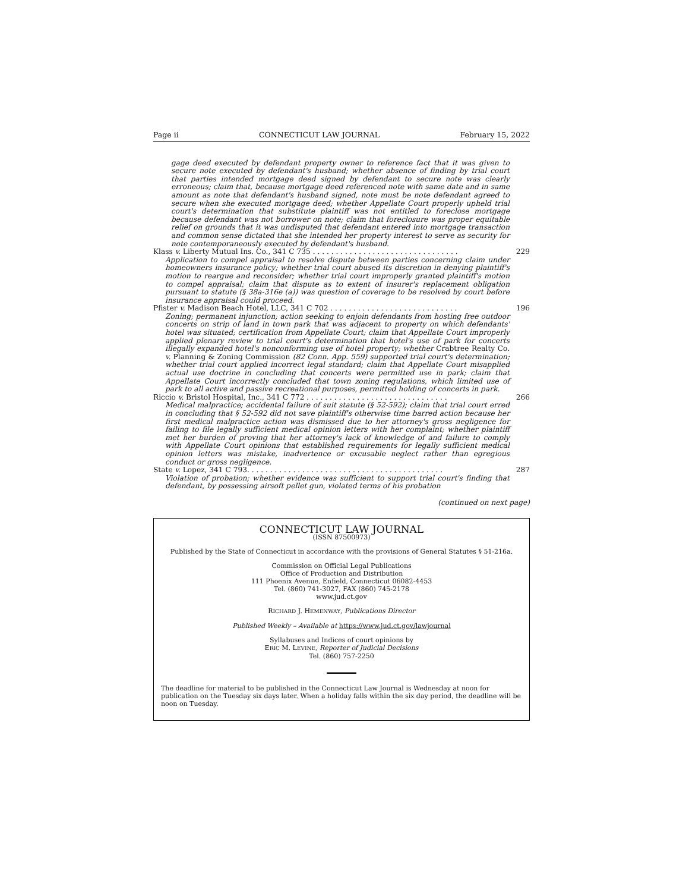Page ii CONNECTICUT LAW JOURNAL February 15, 2022
gage deed executed by defendant property owner to reference fact that it was given to secure note executed by defendant's husband; whether absence of finding by trial court that parties intended mortgage deed signed by defendant to secure note was clearly erroneous; claim that, because mortgage deed referenced note with same date and in same amount as note that defendant's husband signed, note must be note defendant agreed to secure when she executed mortgage deed; whether Appellate Court properly upheld trial court's determination that substitute plaintiff was not entitled to foreclose mortgage because defendant was not borrower on note; claim that foreclosure was proper equitable relief on grounds that it was undisputed that defendant entered into mortgage transaction and common sense dictated that she intended her property interest to serve as security for note contemporaneously executed by defendant's husband.
Klass v. Liberty Mutual Ins. Co., 341 C 735 . . . . . . . . . . . . . . . . . . . . . . . . . . . . . . . . 229
Application to compel appraisal to resolve dispute between parties concerning claim under homeowners insurance policy; whether trial court abused its discretion in denying plaintiff's motion to reargue and reconsider; whether trial court improperly granted plaintiff's motion to compel appraisal; claim that dispute as to extent of insurer's replacement obligation pursuant to statute (§ 38a-316e (a)) was question of coverage to be resolved by court before insurance appraisal could proceed.
Pfister v. Madison Beach Hotel, LLC, 341 C 702 . . . . . . . . . . . . . . . . . . . . . . . . . . . . 196
Zoning; permanent injunction; action seeking to enjoin defendants from hosting free outdoor concerts on strip of land in town park that was adjacent to property on which defendants' hotel was situated; certification from Appellate Court; claim that Appellate Court improperly applied plenary review to trial court's determination that hotel's use of park for concerts illegally expanded hotel's nonconforming use of hotel property; whether Crabtree Realty Co. v. Planning & Zoning Commission (82 Conn. App. 559) supported trial court's determination; whether trial court applied incorrect legal standard; claim that Appellate Court misapplied actual use doctrine in concluding that concerts were permitted use in park; claim that Appellate Court incorrectly concluded that town zoning regulations, which limited use of park to all active and passive recreational purposes, permitted holding of concerts in park.
Riccio v. Bristol Hospital, Inc., 341 C 772 . . . . . . . . . . . . . . . . . . . . . . . . . . . . . . . 266
Medical malpractice; accidental failure of suit statute (§ 52-592); claim that trial court erred in concluding that § 52-592 did not save plaintiff's otherwise time barred action because her first medical malpractice action was dismissed due to her attorney's gross negligence for failing to file legally sufficient medical opinion letters with her complaint; whether plaintiff met her burden of proving that her attorney's lack of knowledge of and failure to comply with Appellate Court opinions that established requirements for legally sufficient medical opinion letters was mistake, inadvertence or excusable neglect rather than egregious conduct or gross negligence.
State v. Lopez, 341 C 793. . . . . . . . . . . . . . . . . . . . . . . . . . . . . . . . . . . . . . . . . . . 287
Violation of probation; whether evidence was sufficient to support trial court's finding that defendant, by possessing airsoft pellet gun, violated terms of his probation
(continued on next page)
CONNECTICUT LAW JOURNAL
(ISSN 87500973)
Published by the State of Connecticut in accordance with the provisions of General Statutes § 51-216a.
Commission on Official Legal Publications
Office of Production and Distribution
111 Phoenix Avenue, Enfield, Connecticut 06082-4453
Tel. (860) 741-3027, FAX (860) 745-2178
www.jud.ct.gov
RICHARD J. HEMENWAY, Publications Director
Published Weekly – Available at https://www.jud.ct.gov/lawjournal
Syllabuses and Indices of court opinions by
ERIC M. LEVINE, Reporter of Judicial Decisions
Tel. (860) 757-2250
The deadline for material to be published in the Connecticut Law Journal is Wednesday at noon for publication on the Tuesday six days later. When a holiday falls within the six day period, the deadline will be noon on Tuesday.